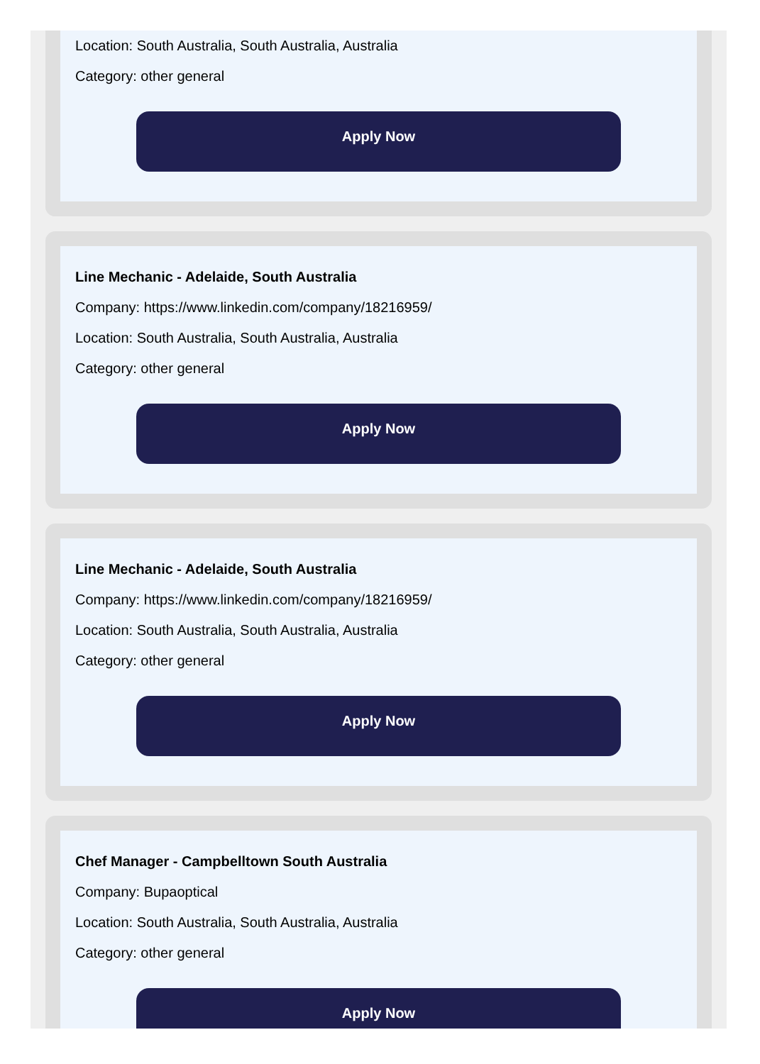Location: South Australia, South Australia, Australia
Category: other general
Apply Now
Line Mechanic - Adelaide, South Australia
Company: https://www.linkedin.com/company/18216959/
Location: South Australia, South Australia, Australia
Category: other general
Apply Now
Line Mechanic - Adelaide, South Australia
Company: https://www.linkedin.com/company/18216959/
Location: South Australia, South Australia, Australia
Category: other general
Apply Now
Chef Manager - Campbelltown South Australia
Company: Bupaoptical
Location: South Australia, South Australia, Australia
Category: other general
Apply Now